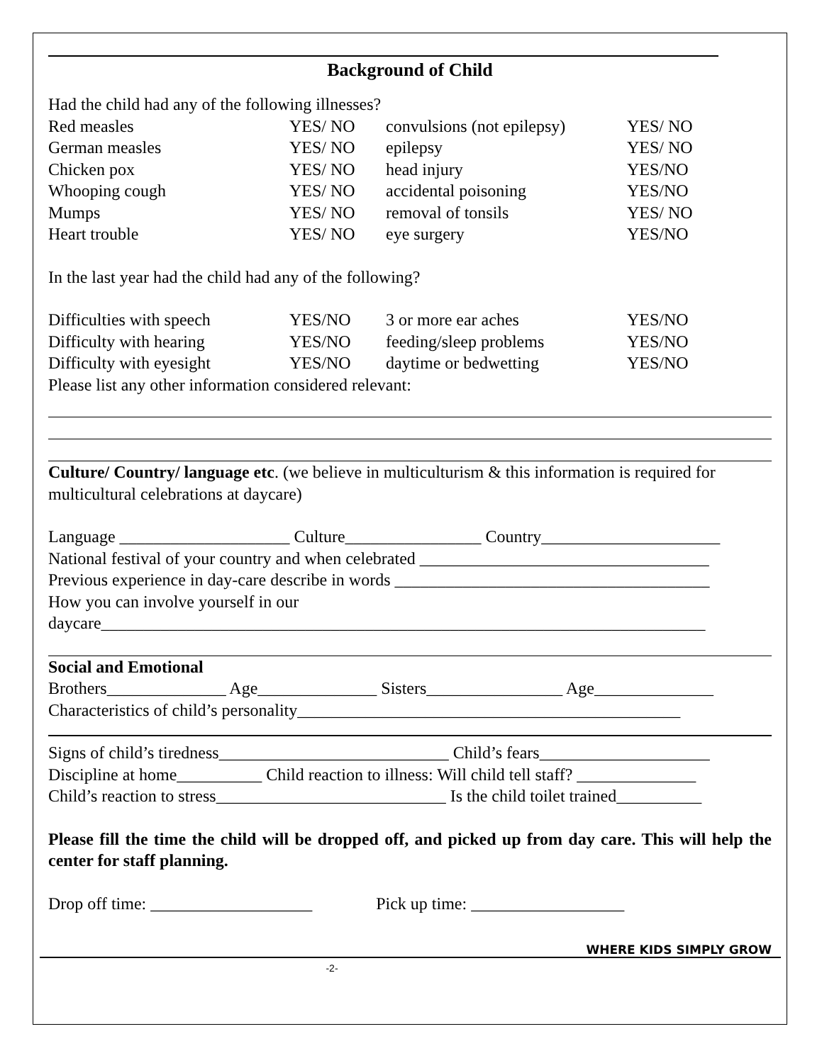Background of Child
Had the child had any of the following illnesses?
| Red measles | YES/ NO | convulsions (not epilepsy) | YES/ NO |
| German measles | YES/ NO | epilepsy | YES/ NO |
| Chicken pox | YES/ NO | head injury | YES/NO |
| Whooping cough | YES/ NO | accidental poisoning | YES/NO |
| Mumps | YES/ NO | removal of tonsils | YES/ NO |
| Heart trouble | YES/ NO | eye surgery | YES/NO |
In the last year had the child had any of the following?
| Difficulties with speech | YES/NO | 3 or more ear aches | YES/NO |
| Difficulty with hearing | YES/NO | feeding/sleep problems | YES/NO |
| Difficulty with eyesight | YES/NO | daytime or bedwetting | YES/NO |
Please list any other information considered relevant:
Culture/ Country/ language etc. (we believe in multiculturism & this information is required for multicultural celebrations at daycare)
Language ____________________ Culture________________ Country_____________________
National festival of your country and when celebrated __________________________________
Previous experience in day-care describe in words _____________________________________
How you can involve yourself in our
daycare_______________________________________________________________________
Social and Emotional
Brothers______________ Age______________ Sisters________________ Age______________
Characteristics of child’s personality_____________________________________________
Signs of child’s tiredness___________________________ Child’s fears____________________
Discipline at home__________ Child reaction to illness: Will child tell staff? ______________
Child’s reaction to stress___________________________ Is the child toilet trained__________
Please fill the time the child will be dropped off, and picked up from day care. This will help the center for staff planning.
Drop off time: ___________________ Pick up time: __________________
WHERE KIDS SIMPLY GROW
-2-